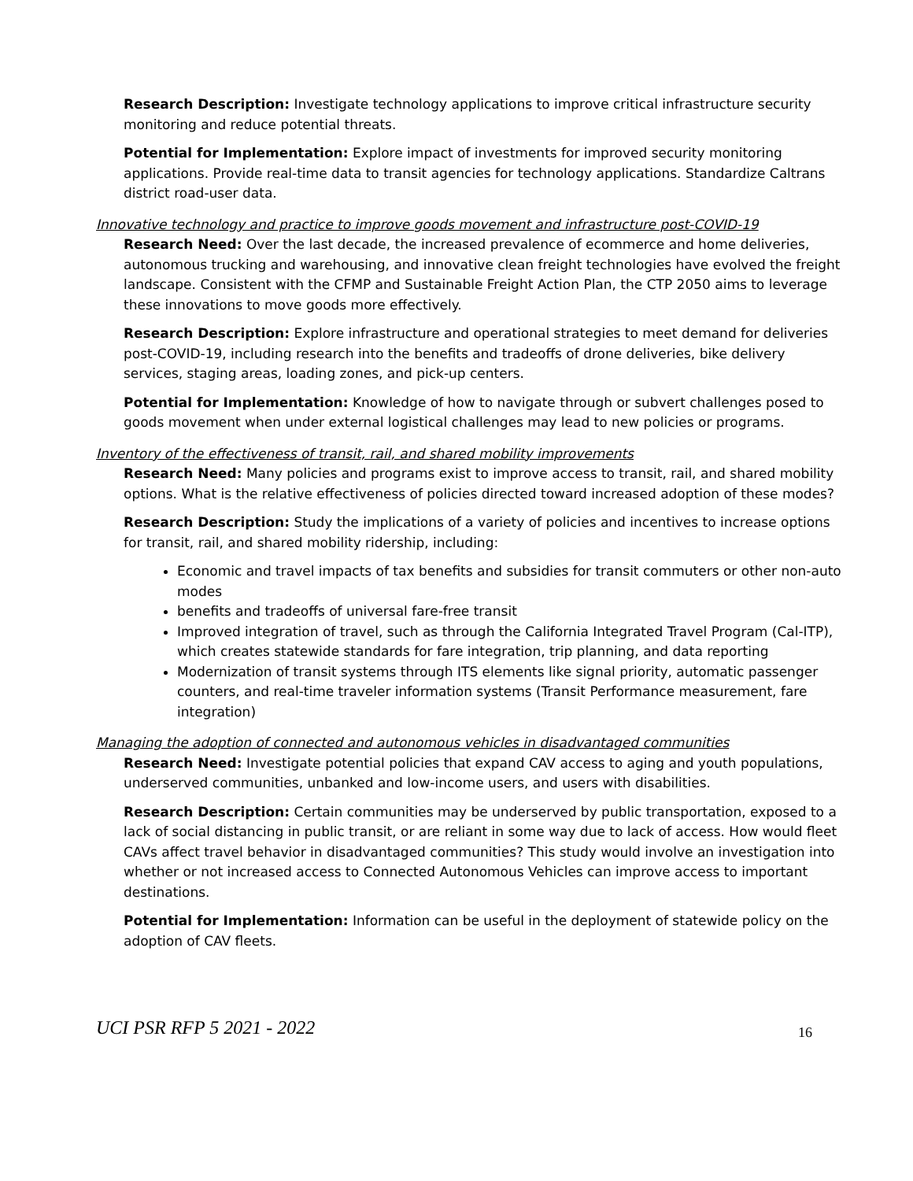Research Description: Investigate technology applications to improve critical infrastructure security monitoring and reduce potential threats.
Potential for Implementation: Explore impact of investments for improved security monitoring applications. Provide real-time data to transit agencies for technology applications. Standardize Caltrans district road-user data.
Innovative technology and practice to improve goods movement and infrastructure post-COVID-19
Research Need: Over the last decade, the increased prevalence of ecommerce and home deliveries, autonomous trucking and warehousing, and innovative clean freight technologies have evolved the freight landscape. Consistent with the CFMP and Sustainable Freight Action Plan, the CTP 2050 aims to leverage these innovations to move goods more effectively.
Research Description: Explore infrastructure and operational strategies to meet demand for deliveries post-COVID-19, including research into the benefits and tradeoffs of drone deliveries, bike delivery services, staging areas, loading zones, and pick-up centers.
Potential for Implementation: Knowledge of how to navigate through or subvert challenges posed to goods movement when under external logistical challenges may lead to new policies or programs.
Inventory of the effectiveness of transit, rail, and shared mobility improvements
Research Need: Many policies and programs exist to improve access to transit, rail, and shared mobility options. What is the relative effectiveness of policies directed toward increased adoption of these modes?
Research Description: Study the implications of a variety of policies and incentives to increase options for transit, rail, and shared mobility ridership, including:
Economic and travel impacts of tax benefits and subsidies for transit commuters or other non-auto modes
benefits and tradeoffs of universal fare-free transit
Improved integration of travel, such as through the California Integrated Travel Program (Cal-ITP), which creates statewide standards for fare integration, trip planning, and data reporting
Modernization of transit systems through ITS elements like signal priority, automatic passenger counters, and real-time traveler information systems (Transit Performance measurement, fare integration)
Managing the adoption of connected and autonomous vehicles in disadvantaged communities
Research Need: Investigate potential policies that expand CAV access to aging and youth populations, underserved communities, unbanked and low-income users, and users with disabilities.
Research Description: Certain communities may be underserved by public transportation, exposed to a lack of social distancing in public transit, or are reliant in some way due to lack of access. How would fleet CAVs affect travel behavior in disadvantaged communities? This study would involve an investigation into whether or not increased access to Connected Autonomous Vehicles can improve access to important destinations.
Potential for Implementation: Information can be useful in the deployment of statewide policy on the adoption of CAV fleets.
UCI PSR RFP 5 2021 - 2022 16